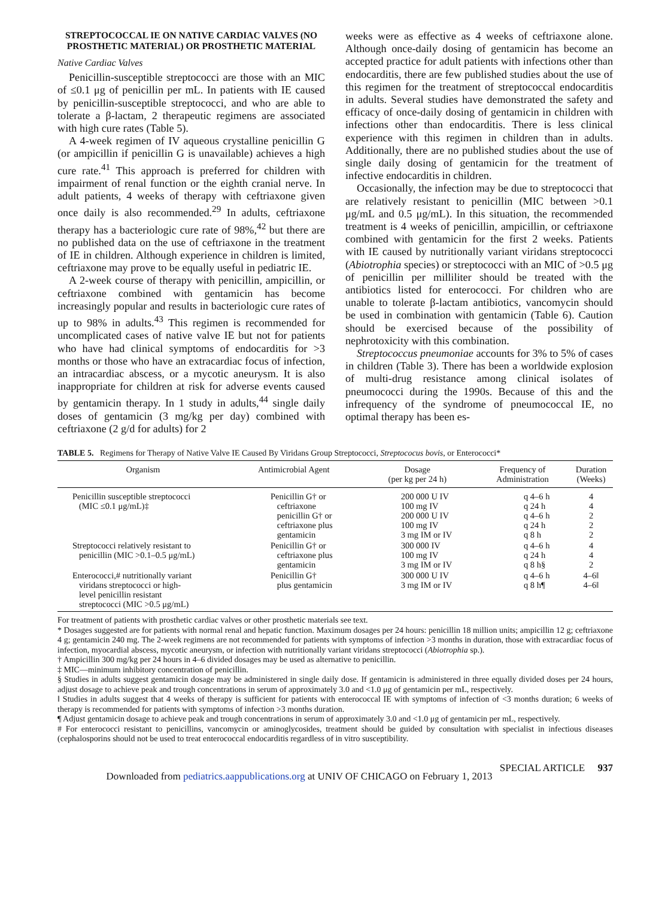STREPTOCOCCAL IE ON NATIVE CARDIAC VALVES (NO PROSTHETIC MATERIAL) OR PROSTHETIC MATERIAL
Native Cardiac Valves
Penicillin-susceptible streptococci are those with an MIC of ≤0.1 μg of penicillin per mL. In patients with IE caused by penicillin-susceptible streptococci, and who are able to tolerate a β-lactam, 2 therapeutic regimens are associated with high cure rates (Table 5).
A 4-week regimen of IV aqueous crystalline penicillin G (or ampicillin if penicillin G is unavailable) achieves a high cure rate.<sup>41</sup> This approach is preferred for children with impairment of renal function or the eighth cranial nerve. In adult patients, 4 weeks of therapy with ceftriaxone given once daily is also recommended.<sup>29</sup> In adults, ceftriaxone therapy has a bacteriologic cure rate of 98%,<sup>42</sup> but there are no published data on the use of ceftriaxone in the treatment of IE in children. Although experience in children is limited, ceftriaxone may prove to be equally useful in pediatric IE.
A 2-week course of therapy with penicillin, ampicillin, or ceftriaxone combined with gentamicin has become increasingly popular and results in bacteriologic cure rates of up to 98% in adults.<sup>43</sup> This regimen is recommended for uncomplicated cases of native valve IE but not for patients who have had clinical symptoms of endocarditis for >3 months or those who have an extracardiac focus of infection, an intracardiac abscess, or a mycotic aneurysm. It is also inappropriate for children at risk for adverse events caused by gentamicin therapy. In 1 study in adults,<sup>44</sup> single daily doses of gentamicin (3 mg/kg per day) combined with ceftriaxone (2 g/d for adults) for 2
weeks were as effective as 4 weeks of ceftriaxone alone. Although once-daily dosing of gentamicin has become an accepted practice for adult patients with infections other than endocarditis, there are few published studies about the use of this regimen for the treatment of streptococcal endocarditis in adults. Several studies have demonstrated the safety and efficacy of once-daily dosing of gentamicin in children with infections other than endocarditis. There is less clinical experience with this regimen in children than in adults. Additionally, there are no published studies about the use of single daily dosing of gentamicin for the treatment of infective endocarditis in children.
Occasionally, the infection may be due to streptococci that are relatively resistant to penicillin (MIC between >0.1 μg/mL and 0.5 μg/mL). In this situation, the recommended treatment is 4 weeks of penicillin, ampicillin, or ceftriaxone combined with gentamicin for the first 2 weeks. Patients with IE caused by nutritionally variant viridans streptococci (Abiotrophia species) or streptococci with an MIC of >0.5 μg of penicillin per milliliter should be treated with the antibiotics listed for enterococci. For children who are unable to tolerate β-lactam antibiotics, vancomycin should be used in combination with gentamicin (Table 6). Caution should be exercised because of the possibility of nephrotoxicity with this combination.
Streptococcus pneumoniae accounts for 3% to 5% of cases in children (Table 3). There has been a worldwide explosion of multi-drug resistance among clinical isolates of pneumococci during the 1990s. Because of this and the infrequency of the syndrome of pneumococcal IE, no optimal therapy has been es-
TABLE 5. Regimens for Therapy of Native Valve IE Caused By Viridans Group Streptococci, Streptococus bovis, or Enterococci*
| Organism | Antimicrobial Agent | Dosage (per kg per 24 h) | Frequency of Administration | Duration (Weeks) |
| --- | --- | --- | --- | --- |
| Penicillin susceptible streptococci (MIC ≤0.1 μg/mL)‡ | Penicillin G† or ceftriaxone penicillin G† or ceftriaxone plus gentamicin | 200 000 U IV 100 mg IV 200 000 U IV 100 mg IV 3 mg IM or IV | q 4–6 h q 24 h q 4–6 h q 24 h q 8 h | 4 4 2 2 2 |
| Streptococci relatively resistant to penicillin (MIC >0.1–0.5 μg/mL) | Penicillin G† or ceftriaxone plus gentamicin | 300 000 IV 100 mg IV 3 mg IM or IV | q 4–6 h q 24 h q 8 h§ | 4 4 2 |
| Enterococci,# nutritionally variant viridans streptococci or high- level penicillin resistant streptococci (MIC >0.5 μg/mL) | Penicillin G† plus gentamicin | 300 000 U IV 3 mg IM or IV | q 4–6 h q 8 h¶ | 4–6‖ 4–6‖ |
For treatment of patients with prosthetic cardiac valves or other prosthetic materials see text.
* Dosages suggested are for patients with normal renal and hepatic function. Maximum dosages per 24 hours: penicillin 18 million units; ampicillin 12 g; ceftriaxone 4 g; gentamicin 240 mg. The 2-week regimens are not recommended for patients with symptoms of infection >3 months in duration, those with extracardiac focus of infection, myocardial abscess, mycotic aneurysm, or infection with nutritionally variant viridans streptococci (Abiotrophia sp.).
† Ampicillin 300 mg/kg per 24 hours in 4–6 divided dosages may be used as alternative to penicillin.
‡ MIC—minimum inhibitory concentration of penicillin.
§ Studies in adults suggest gentamicin dosage may be administered in single daily dose. If gentamicin is administered in three equally divided doses per 24 hours, adjust dosage to achieve peak and trough concentrations in serum of approximately 3.0 and <1.0 μg of gentamicin per mL, respectively.
‖ Studies in adults suggest that 4 weeks of therapy is sufficient for patients with enterococcal IE with symptoms of infection of <3 months duration; 6 weeks of therapy is recommended for patients with symptoms of infection >3 months duration.
¶ Adjust gentamicin dosage to achieve peak and trough concentrations in serum of approximately 3.0 and <1.0 μg of gentamicin per mL, respectively.
# For enterococci resistant to penicillins, vancomycin or aminoglycosides, treatment should be guided by consultation with specialist in infectious diseases (cephalosporins should not be used to treat enterococcal endocarditis regardless of in vitro susceptibility.
SPECIAL ARTICLE 937
Downloaded from pediatrics.aappublications.org at UNIV OF CHICAGO on February 1, 2013